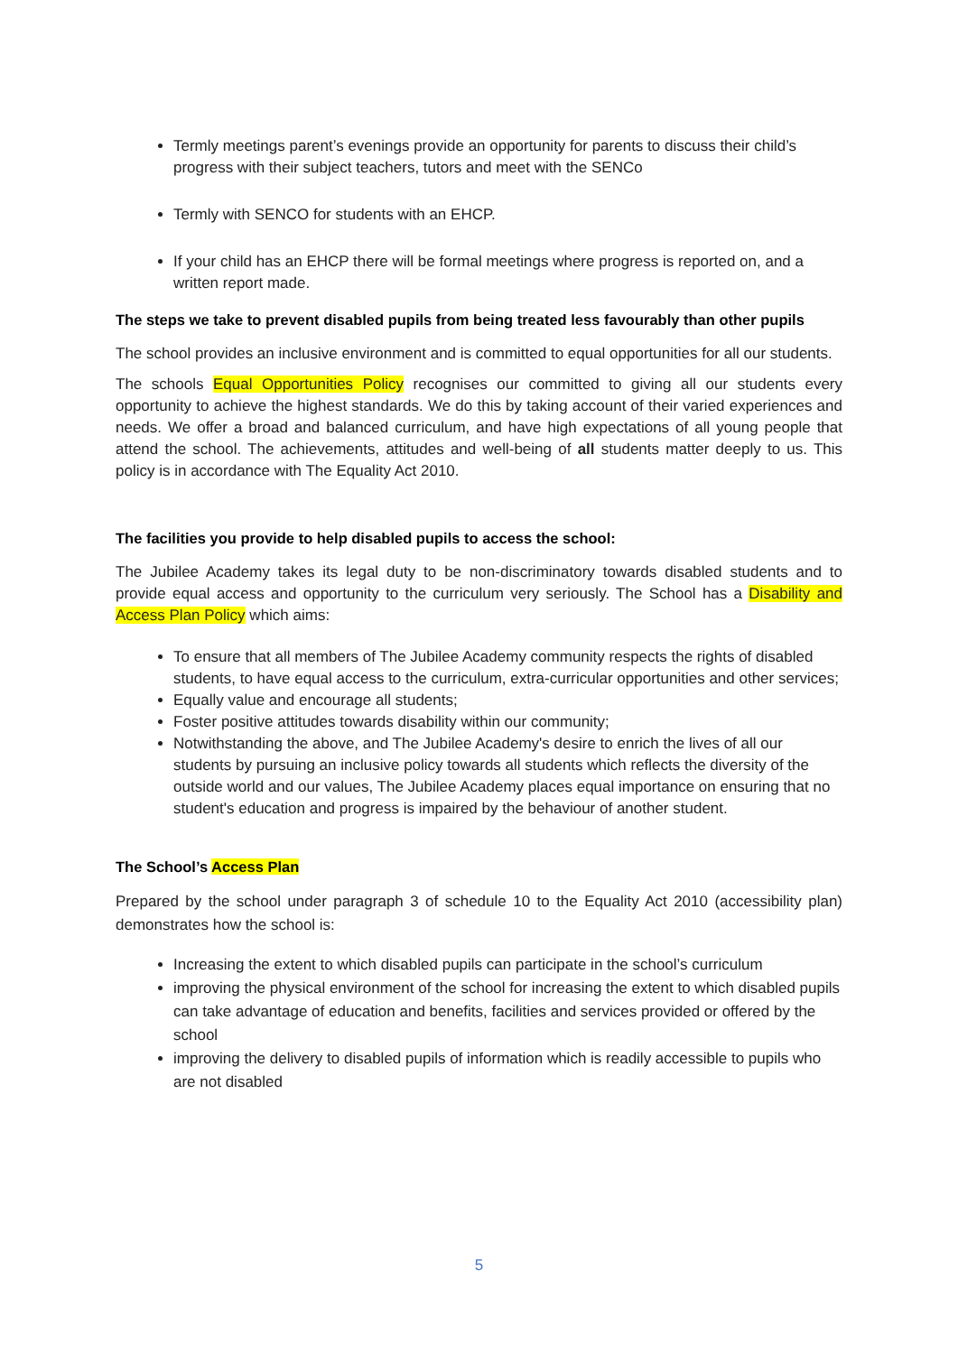Termly meetings parent’s evenings provide an opportunity for parents to discuss their child’s progress with their subject teachers, tutors and meet with the SENCo
Termly with SENCO for students with an EHCP.
If your child has an EHCP there will be formal meetings where progress is reported on, and a written report made.
The steps we take to prevent disabled pupils from being treated less favourably than other pupils
The school provides an inclusive environment and is committed to equal opportunities for all our students.
The schools Equal Opportunities Policy recognises our committed to giving all our students every opportunity to achieve the highest standards. We do this by taking account of their varied experiences and needs. We offer a broad and balanced curriculum, and have high expectations of all young people that attend the school. The achievements, attitudes and well-being of all students matter deeply to us. This policy is in accordance with The Equality Act 2010.
The facilities you provide to help disabled pupils to access the school:
The Jubilee Academy takes its legal duty to be non-discriminatory towards disabled students and to provide equal access and opportunity to the curriculum very seriously. The School has a Disability and Access Plan Policy which aims:
To ensure that all members of The Jubilee Academy community respects the rights of disabled students, to have equal access to the curriculum, extra-curricular opportunities and other services;
Equally value and encourage all students;
Foster positive attitudes towards disability within our community;
Notwithstanding the above, and The Jubilee Academy's desire to enrich the lives of all our students by pursuing an inclusive policy towards all students which reflects the diversity of the outside world and our values, The Jubilee Academy places equal importance on ensuring that no student's education and progress is impaired by the behaviour of another student.
The School’s Access Plan
Prepared by the school under paragraph 3 of schedule 10 to the Equality Act 2010 (accessibility plan) demonstrates how the school is:
Increasing the extent to which disabled pupils can participate in the school’s curriculum
improving the physical environment of the school for increasing the extent to which disabled pupils can take advantage of education and benefits, facilities and services provided or offered by the school
improving the delivery to disabled pupils of information which is readily accessible to pupils who are not disabled
5